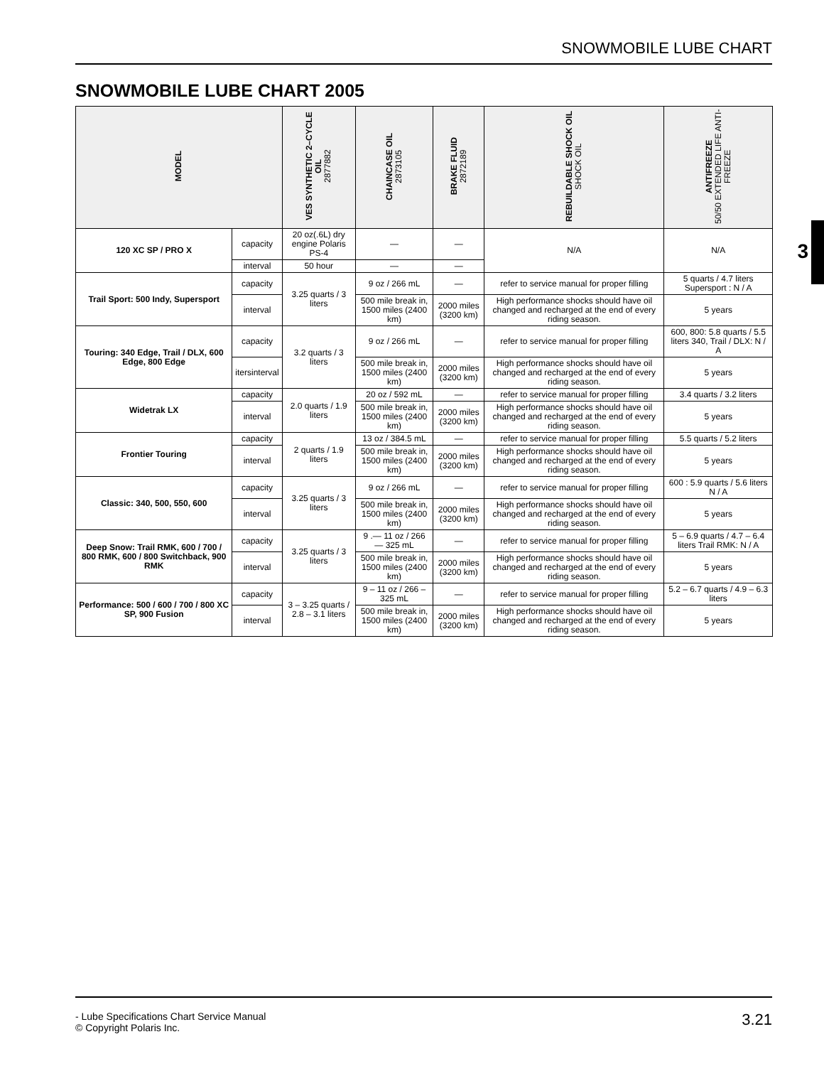SNOWMOBILE LUBE CHART
SNOWMOBILE LUBE CHART 2005
3
| MODEL | | VES SYNTHETIC 2–CYCLE OIL 2877882 | CHAINCASE OIL 2873105 | BRAKE FLUID 2872189 | REBUILDABLE SHOCK OIL SHOCK OIL | ANTIFREEZE 50/50 EXTENDED LIFE ANTI-FREEZE |
| --- | --- | --- | --- | --- | --- | --- |
| 120 XC SP / PRO X | capacity | 20 oz(.6L) dry engine Polaris PS-4 | — | — | N/A | N/A |
| | interval | 50 hour | — | — | | |
| Trail Sport: 500 Indy, Supersport | capacity | 3.25 quarts / 3 liters | 9 oz / 266 mL | — | refer to service manual for proper filling | 5 quarts / 4.7 liters Supersport : N / A |
| | interval | | 500 mile break in, 1500 miles (2400 km) | 2000 miles (3200 km) | High performance shocks should have oil changed and recharged at the end of every riding season. | 5 years |
| Touring: 340 Edge, Trail / DLX, 600 Edge, 800 Edge | capacity | 3.2 quarts / 3 liters | 9 oz / 266 mL | — | refer to service manual for proper filling | 600, 800: 5.8 quarts / 5.5 liters 340, Trail / DLX: N / A |
| | itersinterval | | 500 mile break in, 1500 miles (2400 km) | 2000 miles (3200 km) | High performance shocks should have oil changed and recharged at the end of every riding season. | 5 years |
| Widetrak LX | capacity | 2.0 quarts / 1.9 liters | 20 oz / 592 mL | — | refer to service manual for proper filling | 3.4 quarts / 3.2 liters |
| | interval | | 500 mile break in, 1500 miles (2400 km) | 2000 miles (3200 km) | High performance shocks should have oil changed and recharged at the end of every riding season. | 5 years |
| Frontier Touring | capacity | 2 quarts / 1.9 liters | 13 oz / 384.5 mL | — | refer to service manual for proper filling | 5.5 quarts / 5.2 liters |
| | interval | | 500 mile break in, 1500 miles (2400 km) | 2000 miles (3200 km) | High performance shocks should have oil changed and recharged at the end of every riding season. | 5 years |
| Classic: 340, 500, 550, 600 | capacity | 3.25 quarts / 3 liters | 9 oz / 266 mL | — | refer to service manual for proper filling | 600 : 5.9 quarts / 5.6 liters N / A |
| | interval | | 500 mile break in, 1500 miles (2400 km) | 2000 miles (3200 km) | High performance shocks should have oil changed and recharged at the end of every riding season. | 5 years |
| Deep Snow: Trail RMK, 600 / 700 / 800 RMK, 600 / 800 Switchback, 900 RMK | capacity | 3.25 quarts / 3 liters | 9 .— 11 oz / 266 — 325 mL | — | refer to service manual for proper filling | 5 – 6.9 quarts / 4.7 – 6.4 liters Trail RMK: N / A |
| | interval | | 500 mile break in, 1500 miles (2400 km) | 2000 miles (3200 km) | High performance shocks should have oil changed and recharged at the end of every riding season. | 5 years |
| Performance: 500 / 600 / 700 / 800 XC SP, 900 Fusion | capacity | 3 – 3.25 quarts / 2.8 – 3.1 liters | 9 – 11 oz / 266 – 325 mL | — | refer to service manual for proper filling | 5.2 – 6.7 quarts / 4.9 – 6.3 liters |
| | interval | | 500 mile break in, 1500 miles (2400 km) | 2000 miles (3200 km) | High performance shocks should have oil changed and recharged at the end of every riding season. | 5 years |
- Lube Specifications Chart Service Manual
© Copyright Polaris Inc.
3.21